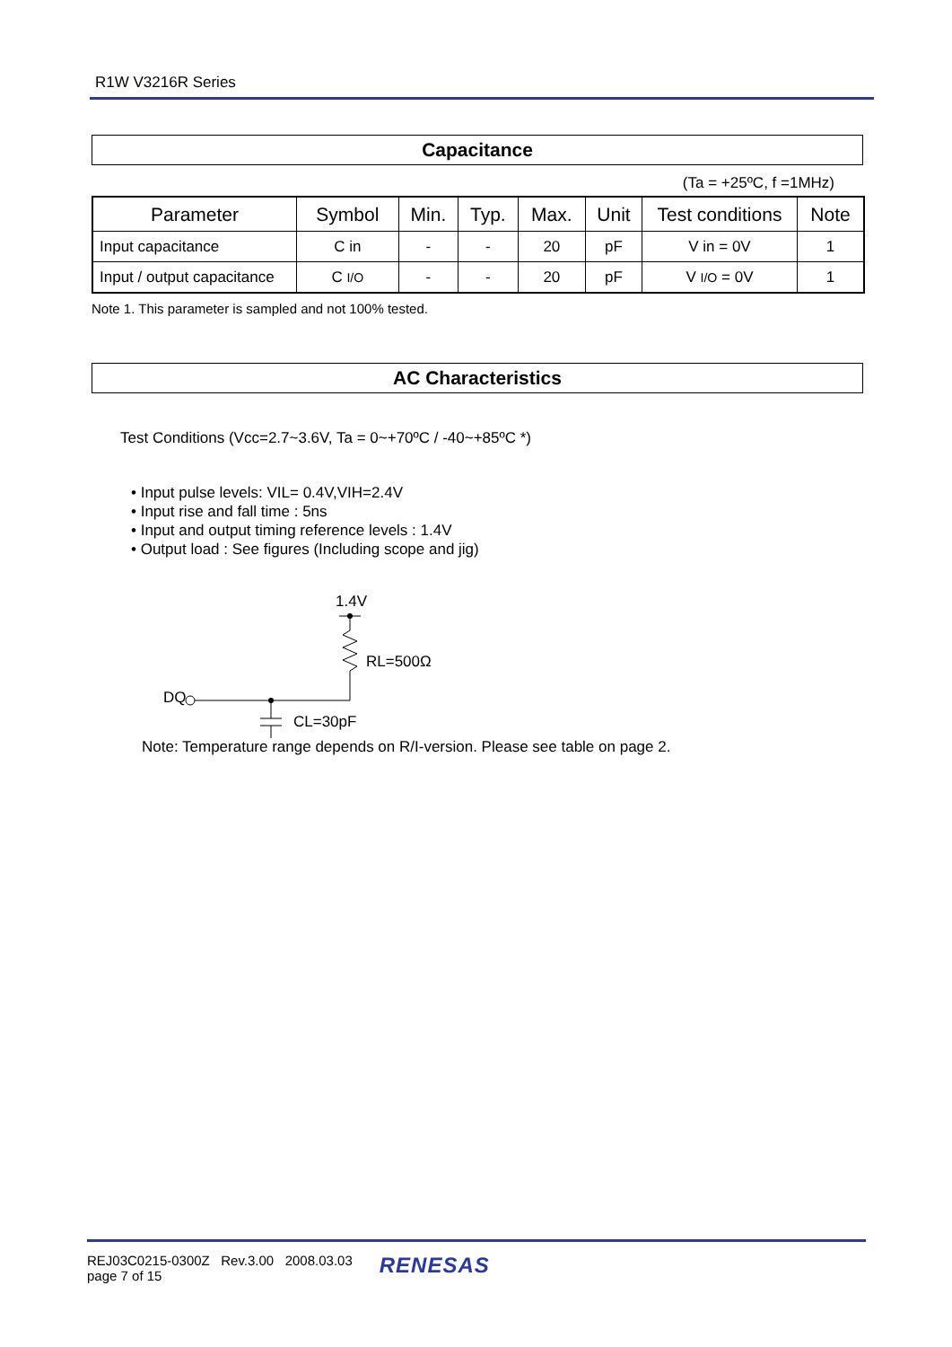R1W V3216R Series
Capacitance
(Ta = +25ºC, f =1MHz)
| Parameter | Symbol | Min. | Typ. | Max. | Unit | Test conditions | Note |
| --- | --- | --- | --- | --- | --- | --- | --- |
| Input capacitance | C in | - | - | 20 | pF | V in = 0V | 1 |
| Input / output capacitance | C I/O | - | - | 20 | pF | V I/O = 0V | 1 |
Note 1. This parameter is sampled and not 100% tested.
AC Characteristics
Test Conditions (Vcc=2.7~3.6V, Ta = 0~+70ºC / -40~+85ºC *)
• Input pulse levels: VIL= 0.4V,VIH=2.4V
• Input rise and fall time : 5ns
• Input and output timing reference levels : 1.4V
• Output load : See figures (Including scope and jig)
1.4V
RL=500Ω
DQ
CL=30pF
Note: Temperature range depends on R/I-version. Please see table on page 2.
REJ03C0215-0300Z Rev.3.00 2008.03.03
page 7 of 15
RENESAS